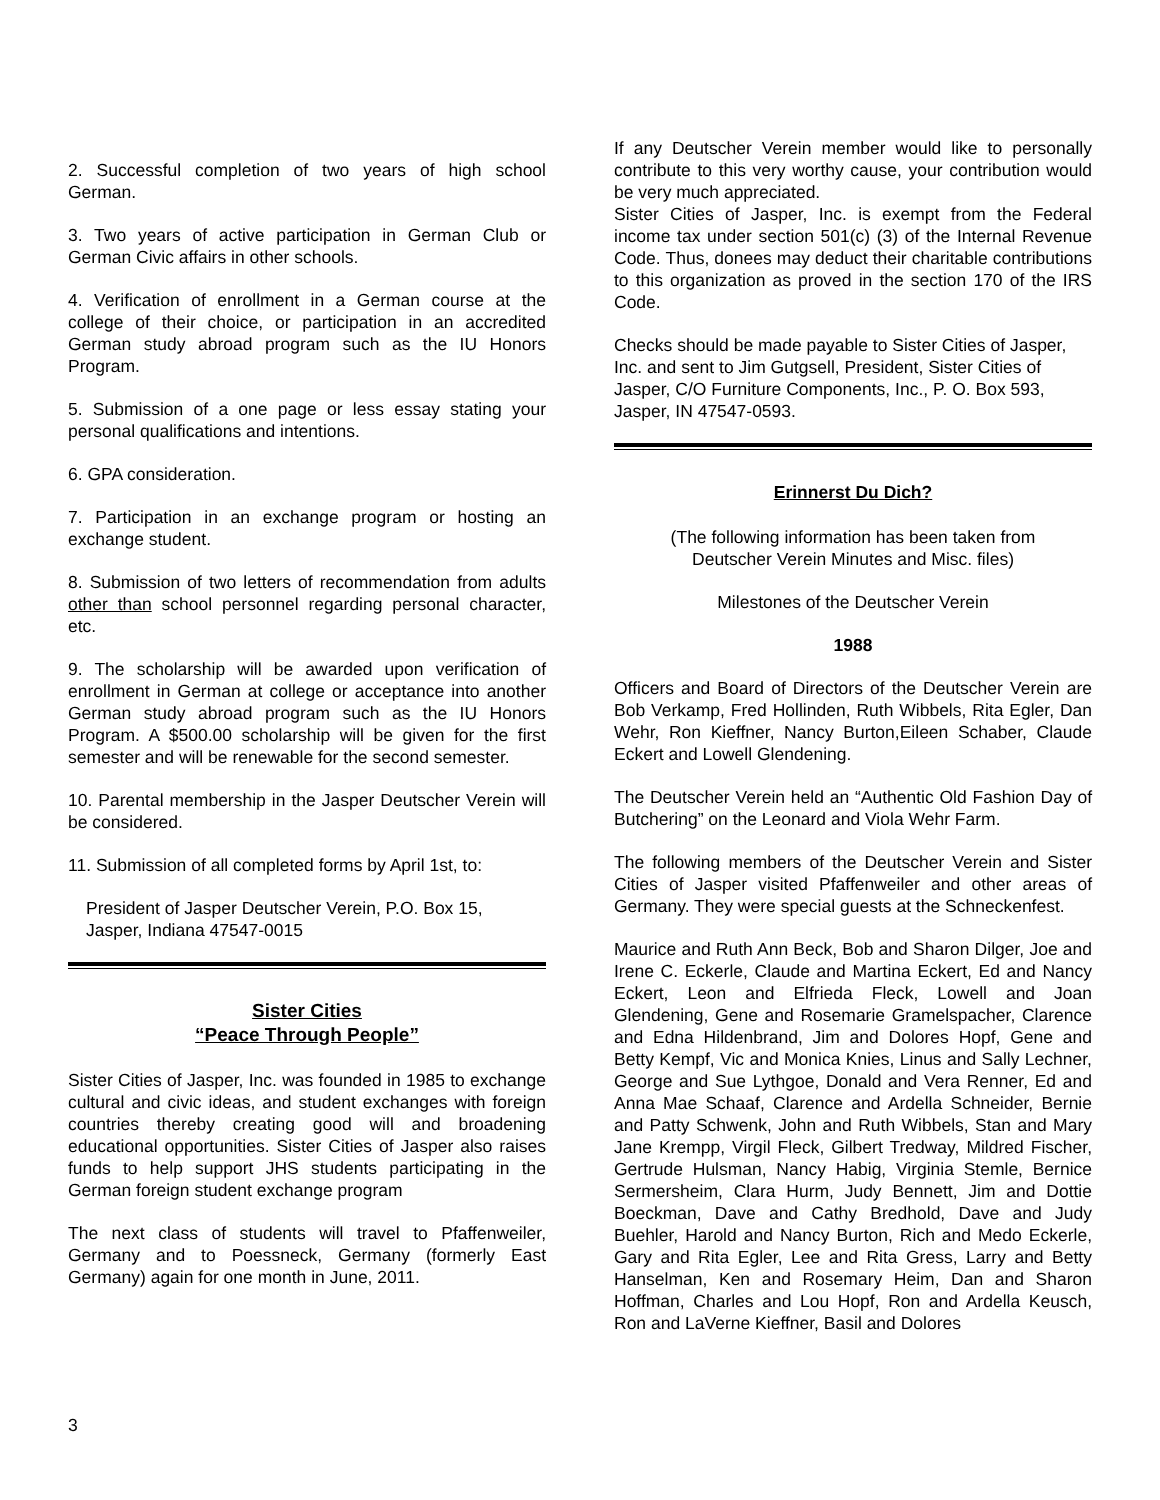2. Successful completion of two years of high school German.
3. Two years of active participation in German Club or German Civic affairs in other schools.
4. Verification of enrollment in a German course at the college of their choice, or participation in an accredited German study abroad program such as the IU Honors Program.
5. Submission of a one page or less essay stating your personal qualifications and intentions.
6. GPA consideration.
7. Participation in an exchange program or hosting an exchange student.
8. Submission of two letters of recommendation from adults other than school personnel regarding personal character, etc.
9. The scholarship will be awarded upon verification of enrollment in German at college or acceptance into another German study abroad program such as the IU Honors Program. A $500.00 scholarship will be given for the first semester and will be renewable for the second semester.
10. Parental membership in the Jasper Deutscher Verein will be considered.
11. Submission of all completed forms by April 1st, to:
President of Jasper Deutscher Verein, P.O. Box 15,
Jasper, Indiana 47547-0015
Sister Cities
“Peace Through People”
Sister Cities of Jasper, Inc. was founded in 1985 to exchange cultural and civic ideas, and student exchanges with foreign countries thereby creating good will and broadening educational opportunities. Sister Cities of Jasper also raises funds to help support JHS students participating in the German foreign student exchange program
The next class of students will travel to Pfaffenweiler, Germany and to Poessneck, Germany (formerly East Germany) again for one month in June, 2011.
If any Deutscher Verein member would like to personally contribute to this very worthy cause, your contribution would be very much appreciated.
Sister Cities of Jasper, Inc. is exempt from the Federal income tax under section 501(c) (3) of the Internal Revenue Code. Thus, donees may deduct their charitable contributions to this organization as proved in the section 170 of the IRS Code.
Checks should be made payable to Sister Cities of Jasper, Inc. and sent to Jim Gutgsell, President, Sister Cities of Jasper, C/O Furniture Components, Inc., P. O. Box 593, Jasper, IN 47547-0593.
Erinnerst Du Dich?
(The following information has been taken from
Deutscher Verein Minutes and Misc. files)
Milestones of the Deutscher Verein
1988
Officers and Board of Directors of the Deutscher Verein are Bob Verkamp, Fred Hollinden, Ruth Wibbels, Rita Egler, Dan Wehr, Ron Kieffner, Nancy Burton,Eileen Schaber, Claude Eckert and Lowell Glendening.
The Deutscher Verein held an “Authentic Old Fashion Day of Butchering” on the Leonard and Viola Wehr Farm.
The following members of the Deutscher Verein and Sister Cities of Jasper visited Pfaffenweiler and other areas of Germany. They were special guests at the Schneckenfest.
Maurice and Ruth Ann Beck, Bob and Sharon Dilger, Joe and Irene C. Eckerle, Claude and Martina Eckert, Ed and Nancy Eckert, Leon and Elfrieda Fleck, Lowell and Joan Glendening, Gene and Rosemarie Gramelspacher, Clarence and Edna Hildenbrand, Jim and Dolores Hopf, Gene and Betty Kempf, Vic and Monica Knies, Linus and Sally Lechner, George and Sue Lythgoe, Donald and Vera Renner, Ed and Anna Mae Schaaf, Clarence and Ardella Schneider, Bernie and Patty Schwenk, John and Ruth Wibbels, Stan and Mary Jane Krempp, Virgil Fleck, Gilbert Tredway, Mildred Fischer, Gertrude Hulsman, Nancy Habig, Virginia Stemle, Bernice Sermersheim, Clara Hurm, Judy Bennett, Jim and Dottie Boeckman, Dave and Cathy Bredhold, Dave and Judy Buehler, Harold and Nancy Burton, Rich and Medo Eckerle, Gary and Rita Egler, Lee and Rita Gress, Larry and Betty Hanselman, Ken and Rosemary Heim, Dan and Sharon Hoffman, Charles and Lou Hopf, Ron and Ardella Keusch, Ron and LaVerne Kieffner, Basil and Dolores
3